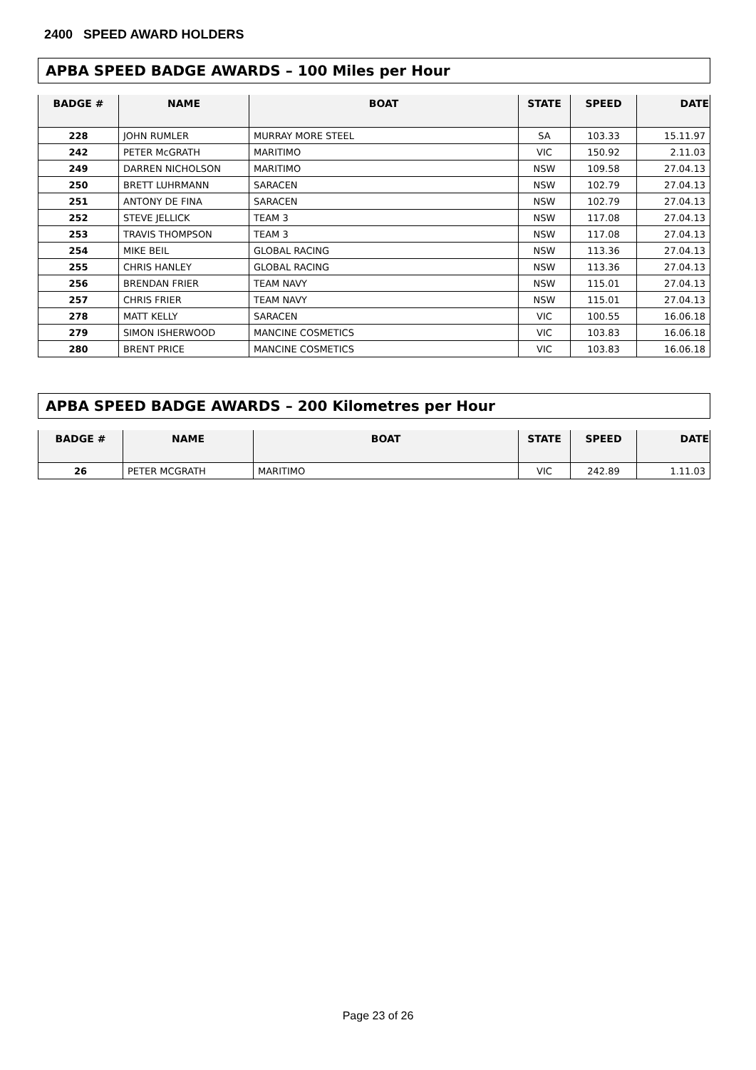2400 SPEED AWARD HOLDERS
APBA SPEED BADGE AWARDS – 100 Miles per Hour
| BADGE # | NAME | BOAT | STATE | SPEED | DATE |
| --- | --- | --- | --- | --- | --- |
| 228 | JOHN RUMLER | MURRAY MORE STEEL | SA | 103.33 | 15.11.97 |
| 242 | PETER McGRATH | MARITIMO | VIC | 150.92 | 2.11.03 |
| 249 | DARREN NICHOLSON | MARITIMO | NSW | 109.58 | 27.04.13 |
| 250 | BRETT LUHRMANN | SARACEN | NSW | 102.79 | 27.04.13 |
| 251 | ANTONY DE FINA | SARACEN | NSW | 102.79 | 27.04.13 |
| 252 | STEVE JELLICK | TEAM 3 | NSW | 117.08 | 27.04.13 |
| 253 | TRAVIS THOMPSON | TEAM 3 | NSW | 117.08 | 27.04.13 |
| 254 | MIKE BEIL | GLOBAL RACING | NSW | 113.36 | 27.04.13 |
| 255 | CHRIS HANLEY | GLOBAL RACING | NSW | 113.36 | 27.04.13 |
| 256 | BRENDAN FRIER | TEAM NAVY | NSW | 115.01 | 27.04.13 |
| 257 | CHRIS FRIER | TEAM NAVY | NSW | 115.01 | 27.04.13 |
| 278 | MATT KELLY | SARACEN | VIC | 100.55 | 16.06.18 |
| 279 | SIMON ISHERWOOD | MANCINE COSMETICS | VIC | 103.83 | 16.06.18 |
| 280 | BRENT PRICE | MANCINE COSMETICS | VIC | 103.83 | 16.06.18 |
APBA SPEED BADGE AWARDS – 200 Kilometres per Hour
| BADGE # | NAME | BOAT | STATE | SPEED | DATE |
| --- | --- | --- | --- | --- | --- |
| 26 | PETER MCGRATH | MARITIMO | VIC | 242.89 | 1.11.03 |
Page 23 of 26